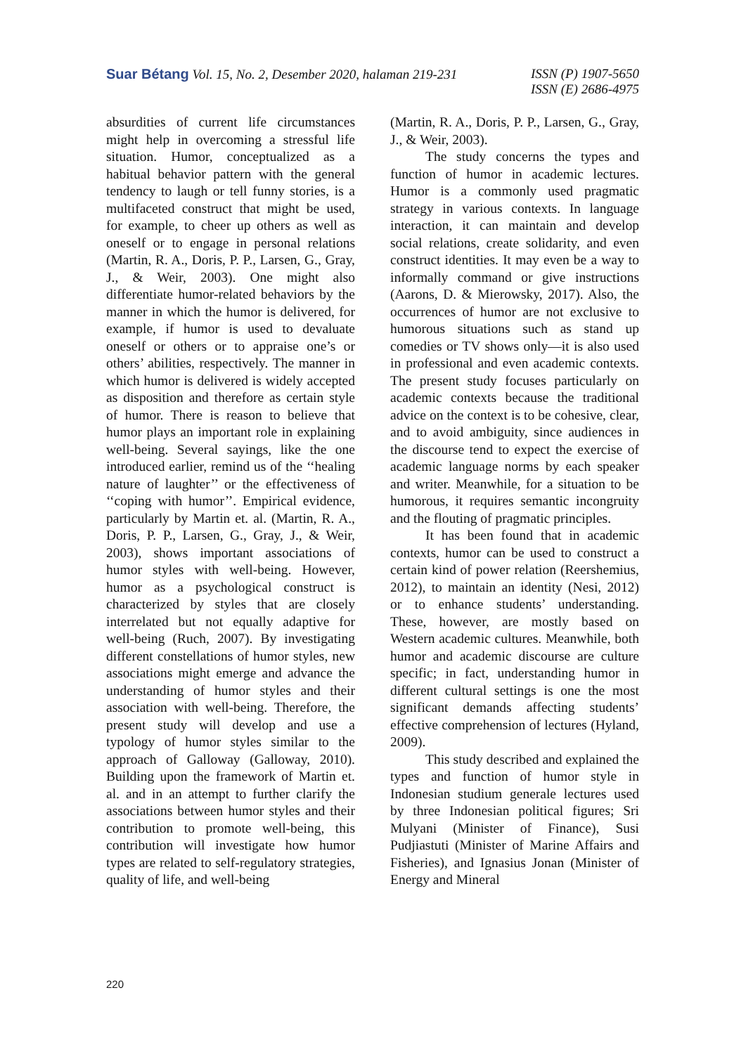Suar Bétang Vol. 15, No. 2, Desember 2020, halaman 219-231
ISSN (P) 1907-5650
ISSN (E) 2686-4975
absurdities of current life circumstances might help in overcoming a stressful life situation. Humor, conceptualized as a habitual behavior pattern with the general tendency to laugh or tell funny stories, is a multifaceted construct that might be used, for example, to cheer up others as well as oneself or to engage in personal relations (Martin, R. A., Doris, P. P., Larsen, G., Gray, J., & Weir, 2003). One might also differentiate humor-related behaviors by the manner in which the humor is delivered, for example, if humor is used to devaluate oneself or others or to appraise one’s or others’ abilities, respectively. The manner in which humor is delivered is widely accepted as disposition and therefore as certain style of humor. There is reason to believe that humor plays an important role in explaining well-being. Several sayings, like the one introduced earlier, remind us of the ‘‘healing nature of laughter’’ or the effectiveness of ‘‘coping with humor’’. Empirical evidence, particularly by Martin et. al. (Martin, R. A., Doris, P. P., Larsen, G., Gray, J., & Weir, 2003), shows important associations of humor styles with well-being. However, humor as a psychological construct is characterized by styles that are closely interrelated but not equally adaptive for well-being (Ruch, 2007). By investigating different constellations of humor styles, new associations might emerge and advance the understanding of humor styles and their association with well-being. Therefore, the present study will develop and use a typology of humor styles similar to the approach of Galloway (Galloway, 2010). Building upon the framework of Martin et. al. and in an attempt to further clarify the associations between humor styles and their contribution to promote well-being, this contribution will investigate how humor types are related to self-regulatory strategies, quality of life, and well-being
(Martin, R. A., Doris, P. P., Larsen, G., Gray, J., & Weir, 2003).
The study concerns the types and function of humor in academic lectures. Humor is a commonly used pragmatic strategy in various contexts. In language interaction, it can maintain and develop social relations, create solidarity, and even construct identities. It may even be a way to informally command or give instructions (Aarons, D. & Mierowsky, 2017). Also, the occurrences of humor are not exclusive to humorous situations such as stand up comedies or TV shows only—it is also used in professional and even academic contexts. The present study focuses particularly on academic contexts because the traditional advice on the context is to be cohesive, clear, and to avoid ambiguity, since audiences in the discourse tend to expect the exercise of academic language norms by each speaker and writer. Meanwhile, for a situation to be humorous, it requires semantic incongruity and the flouting of pragmatic principles.
It has been found that in academic contexts, humor can be used to construct a certain kind of power relation (Reershemius, 2012), to maintain an identity (Nesi, 2012) or to enhance students’ understanding. These, however, are mostly based on Western academic cultures. Meanwhile, both humor and academic discourse are culture specific; in fact, understanding humor in different cultural settings is one the most significant demands affecting students’ effective comprehension of lectures (Hyland, 2009).
This study described and explained the types and function of humor style in Indonesian studium generale lectures used by three Indonesian political figures; Sri Mulyani (Minister of Finance), Susi Pudjiastuti (Minister of Marine Affairs and Fisheries), and Ignasius Jonan (Minister of Energy and Mineral
220